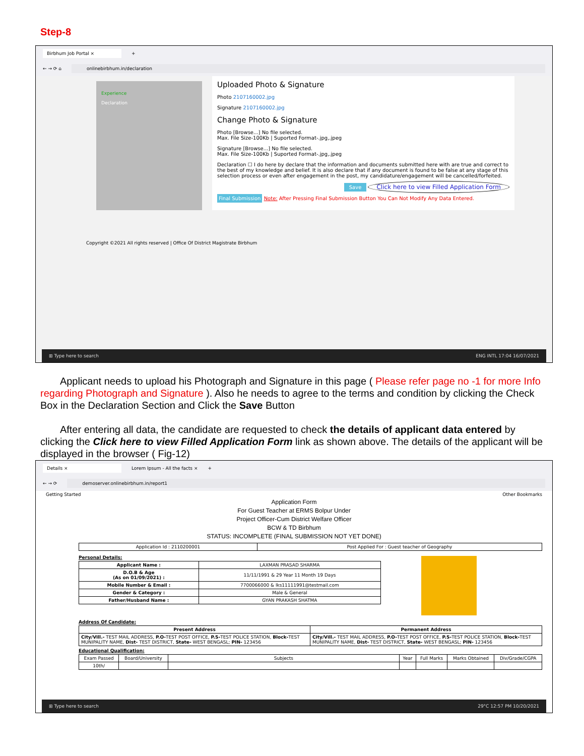Step-8
Birbhum Job Portal × +
← → ⟳ ⌂ onlinebirbhum.in/declaration
Experience
Declaration
Uploaded Photo & Signature
Photo 2107160002.jpg
Signature 2107160002.jpg
Change Photo & Signature
Photo [Browse...] No file selected.
Max. File Size-100Kb | Suported Format-.jpg,.jpeg
Signature [Browse...] No file selected.
Max. File Size-100Kb | Suported Format-.jpg,.jpeg
Declaration ☐ I do here by declare that the information and documents submitted here with are true and correct to the best of my knowledge and belief. It is also declare that if any document is found to be false at any stage of this selection process or even after engagement in the post, my candidature/engagement will be cancelled/forfeited.
Save Click here to view Filled Application Form
Final Submission Note: After Pressing Final Submission Button You Can Not Modify Any Data Entered.
Copyright ©2021 All rights reserved | Office Of District Magistrate Birbhum
⊞ Type here to search ENG INTL 17:04 16/07/2021
Applicant needs to upload his Photograph and Signature in this page ( Please refer page no -1 for more Info regarding Photograph and Signature ). Also he needs to agree to the terms and condition by clicking the Check Box in the Declaration Section and Click the Save Button
After entering all data, the candidate are requested to check the details of applicant data entered by clicking the Click here to view Filled Application Form link as shown above. The details of the applicant will be displayed in the browser ( Fig-12)
Details × Lorem Ipsum - All the facts × +
← → ⟳ demoserver.onlinebirbhum.in/report1
Getting Started Other Bookmarks
Application Form
For Guest Teacher at ERMS Bolpur Under
Project Officer-Cum District Welfare Officer
BCW & TD Birbhum
STATUS: INCOMPLETE (FINAL SUBMISSION NOT YET DONE)
| Application Id : 2110200001 | Post Applied For : Guest teacher of Geography |
Personal Details:
| Applicant Name : | LAXMAN PRASAD SHARMA |
| D.O.B & Age (As on 01/09/2021) : | 11/11/1991 & 29 Year 11 Month 19 Days |
| Mobile Number & Email : | 7700066000 & lks11111991@testmail.com |
| Gender & Category : | Male & General |
| Father/Husband Name : | GYAN PRAKASH SHATMA |
Address Of Candidate:
| Present Address | Permanent Address |
| --- | --- |
| City/Vill.- TEST MAIL ADDRESS, P.O- TEST POST OFFICE, P.S- TEST POLICE STATION, Block- TEST MUNIPALITY NAME, Dist- TEST DISTRICT, State- WEST BENGASL; PIN- 123456 | City/Vill.- TEST MAIL ADDRESS, P.O- TEST POST OFFICE, P.S- TEST POLICE STATION, Block- TEST MUNIPALITY NAME, Dist- TEST DISTRICT, State- WEST BENGASL; PIN- 123456 |
Educational Qualification:
| Exam Passed | Board/University | Subjects | Year | Full Marks | Marks Obtained | Div/Grade/CGPA |
| 10th/ | | | | | | |
⊞ Type here to search 29°C 12:57 PM 10/20/2021